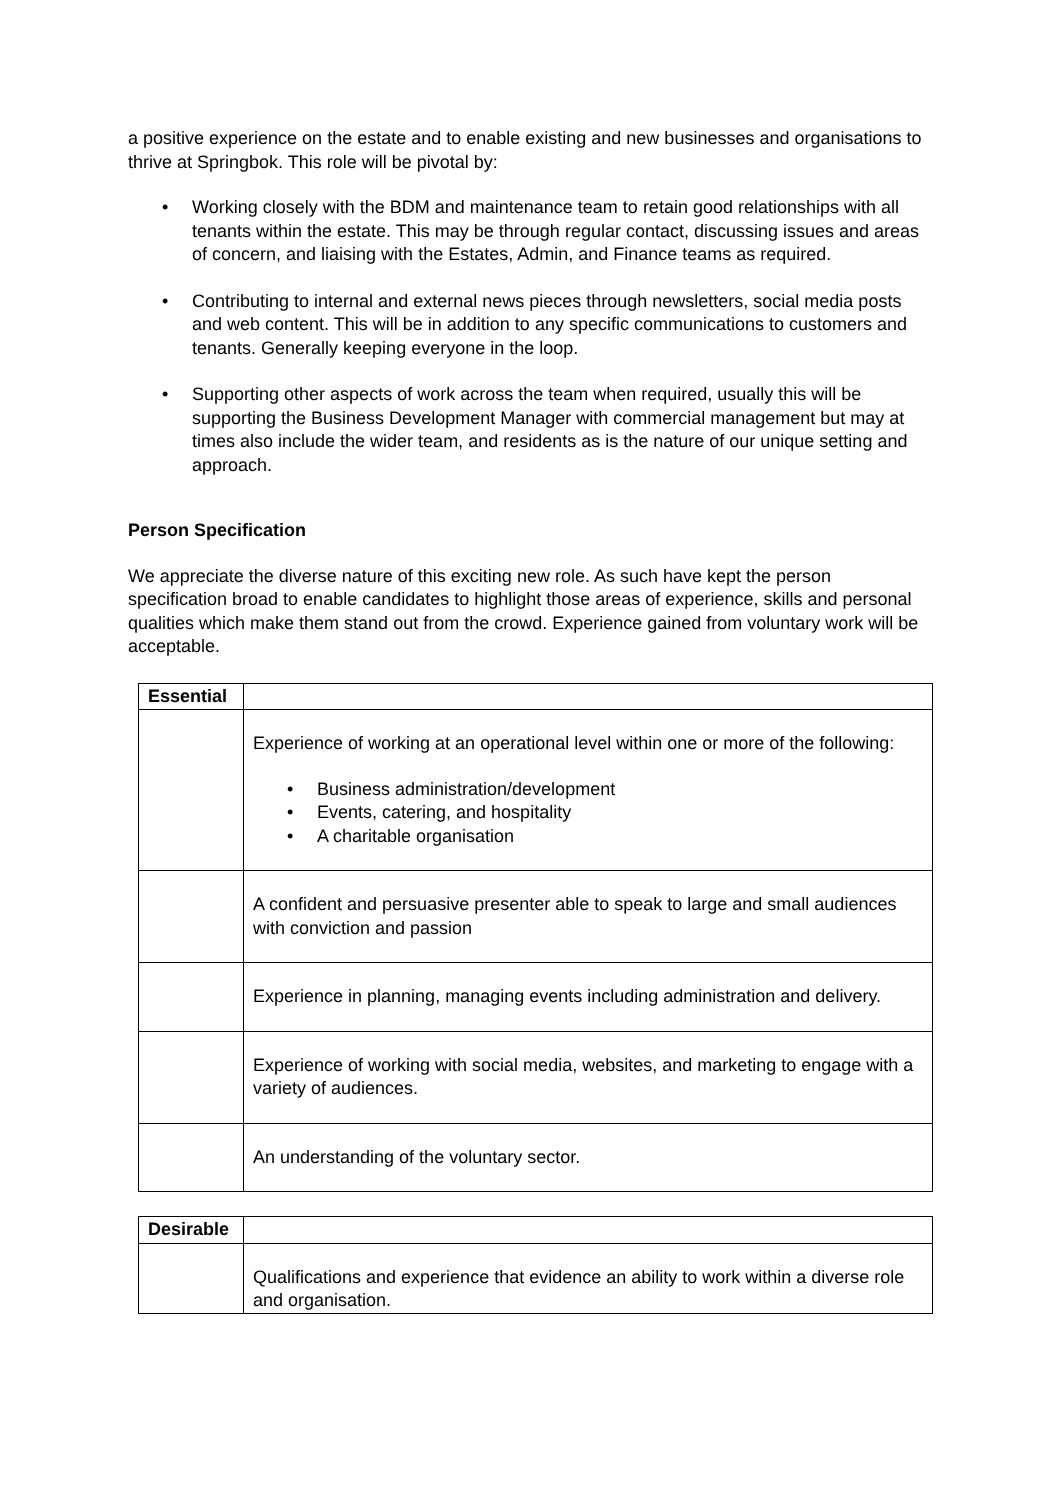a positive experience on the estate and to enable existing and new businesses and organisations to thrive at Springbok. This role will be pivotal by:
• Working closely with the BDM and maintenance team to retain good relationships with all tenants within the estate. This may be through regular contact, discussing issues and areas of concern, and liaising with the Estates, Admin, and Finance teams as required.
• Contributing to internal and external news pieces through newsletters, social media posts and web content. This will be in addition to any specific communications to customers and tenants. Generally keeping everyone in the loop.
• Supporting other aspects of work across the team when required, usually this will be supporting the Business Development Manager with commercial management but may at times also include the wider team, and residents as is the nature of our unique setting and approach.
Person Specification
We appreciate the diverse nature of this exciting new role. As such have kept the person specification broad to enable candidates to highlight those areas of experience, skills and personal qualities which make them stand out from the crowd. Experience gained from voluntary work will be acceptable.
| Essential | |
| --- | --- |
| | Experience of working at an operational level within one or more of the following: • Business administration/development • Events, catering, and hospitality • A charitable organisation |
| | A confident and persuasive presenter able to speak to large and small audiences with conviction and passion |
| | Experience in planning, managing events including administration and delivery. |
| | Experience of working with social media, websites, and marketing to engage with a variety of audiences. |
| | An understanding of the voluntary sector. |
| Desirable | |
| --- | --- |
| | Qualifications and experience that evidence an ability to work within a diverse role and organisation. |